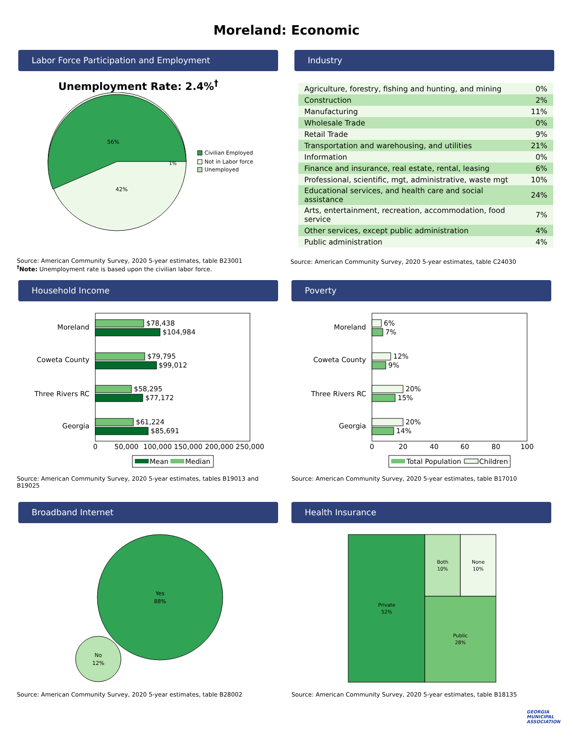Moreland: Economic
Labor Force Participation and Employment
Unemployment Rate: 2.4%<sup>†</sup>
56%
42%
1%
Civilian Employed
Not in Labor force
Unemployed
Source: American Community Survey, 2020 5-year estimates, table B23001
<sup>†</sup> Note: Unemployment rate is based upon the civilian labor force.
Industry
| Agriculture, forestry, fishing and hunting, and mining | 0% |
| Construction | 2% |
| Manufacturing | 11% |
| Wholesale Trade | 0% |
| Retail Trade | 9% |
| Transportation and warehousing, and utilities | 21% |
| Information | 0% |
| Finance and insurance, real estate, rental, leasing | 6% |
| Professional, scientific, mgt, administrative, waste mgt | 10% |
| Educational services, and health care and social assistance | 24% |
| Arts, entertainment, recreation, accommodation, food service | 7% |
| Other services, except public administration | 4% |
| Public administration | 4% |
Source: American Community Survey, 2020 5-year estimates, table C24030
Household Income
Moreland
$78,438
$104,984
Coweta County
$79,795
$99,012
Three Rivers RC
$58,295
$77,172
Georgia
$61,224
$85,691
0
50,000
100,000
150,000
200,000
250,000
Mean
Median
Source: American Community Survey, 2020 5-year estimates, tables B19013 and B19025
Poverty
Moreland
6%
7%
Coweta County
12%
9%
Three Rivers RC
20%
15%
Georgia
20%
14%
0
20
40
60
80
100
Total Population
Children
Source: American Community Survey, 2020 5-year estimates, table B17010
Broadband Internet
Yes
88%
No
12%
Source: American Community Survey, 2020 5-year estimates, table B28002
Health Insurance
Private
52%
Both
10%
None
10%
Public
28%
Source: American Community Survey, 2020 5-year estimates, table B18135
GEORGIA
MUNICIPAL
ASSOCIATION